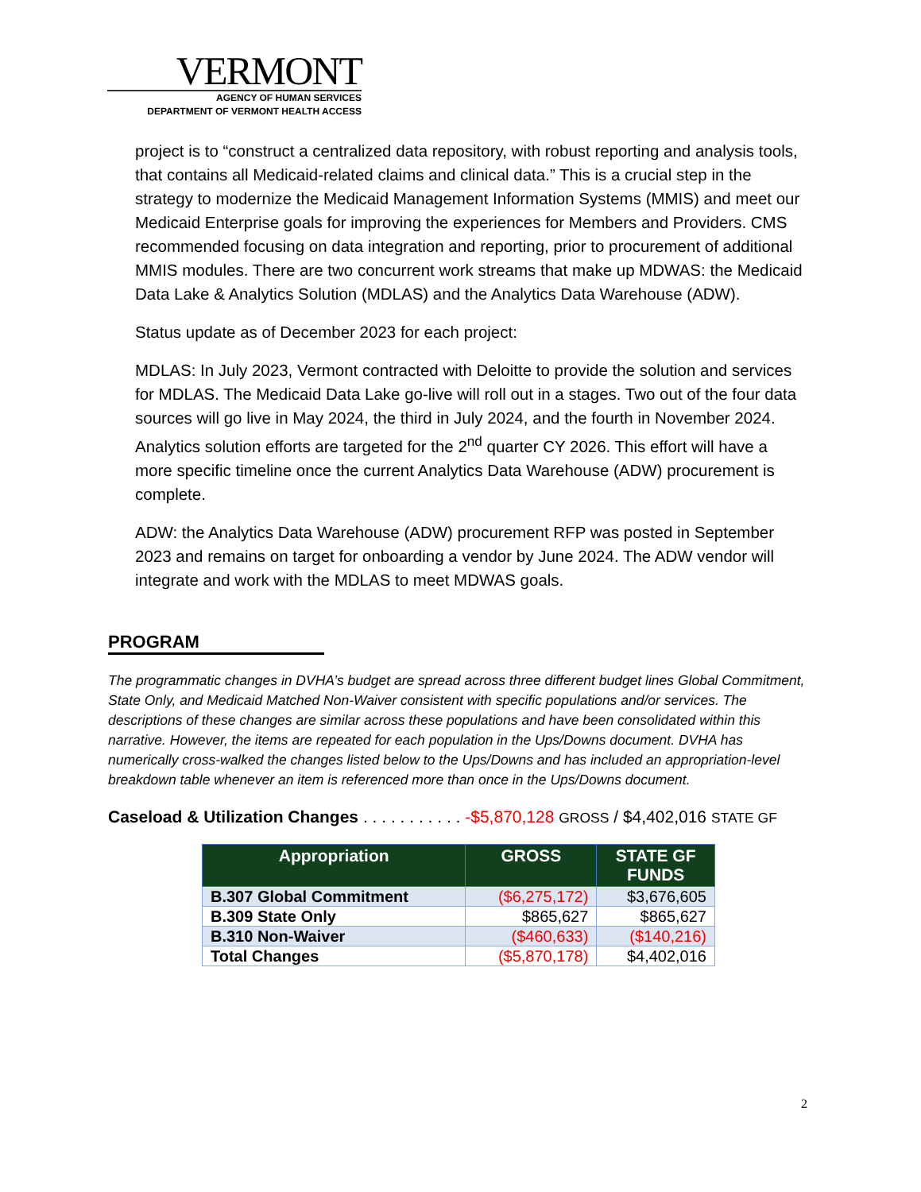VERMONT
AGENCY OF HUMAN SERVICES
DEPARTMENT OF VERMONT HEALTH ACCESS
project is to “construct a centralized data repository, with robust reporting and analysis tools, that contains all Medicaid-related claims and clinical data.” This is a crucial step in the strategy to modernize the Medicaid Management Information Systems (MMIS) and meet our Medicaid Enterprise goals for improving the experiences for Members and Providers. CMS recommended focusing on data integration and reporting, prior to procurement of additional MMIS modules. There are two concurrent work streams that make up MDWAS: the Medicaid Data Lake & Analytics Solution (MDLAS) and the Analytics Data Warehouse (ADW).
Status update as of December 2023 for each project:
MDLAS: In July 2023, Vermont contracted with Deloitte to provide the solution and services for MDLAS. The Medicaid Data Lake go-live will roll out in a stages. Two out of the four data sources will go live in May 2024, the third in July 2024, and the fourth in November 2024. Analytics solution efforts are targeted for the 2<sup>nd</sup> quarter CY 2026. This effort will have a more specific timeline once the current Analytics Data Warehouse (ADW) procurement is complete.
ADW: the Analytics Data Warehouse (ADW) procurement RFP was posted in September 2023 and remains on target for onboarding a vendor by June 2024. The ADW vendor will integrate and work with the MDLAS to meet MDWAS goals.
PROGRAM
The programmatic changes in DVHA’s budget are spread across three different budget lines Global Commitment, State Only, and Medicaid Matched Non-Waiver consistent with specific populations and/or services. The descriptions of these changes are similar across these populations and have been consolidated within this narrative. However, the items are repeated for each population in the Ups/Downs document. DVHA has numerically cross-walked the changes listed below to the Ups/Downs and has included an appropriation-level breakdown table whenever an item is referenced more than once in the Ups/Downs document.
Caseload & Utilization Changes . . . . . . . . . . . -$5,870,128 GROSS / $4,402,016 STATE GF
| Appropriation | GROSS | STATE GF FUNDS |
| --- | --- | --- |
| B.307 Global Commitment | ($6,275,172) | $3,676,605 |
| B.309 State Only | $865,627 | $865,627 |
| B.310 Non-Waiver | ($460,633) | ($140,216) |
| Total Changes | ($5,870,178) | $4,402,016 |
2